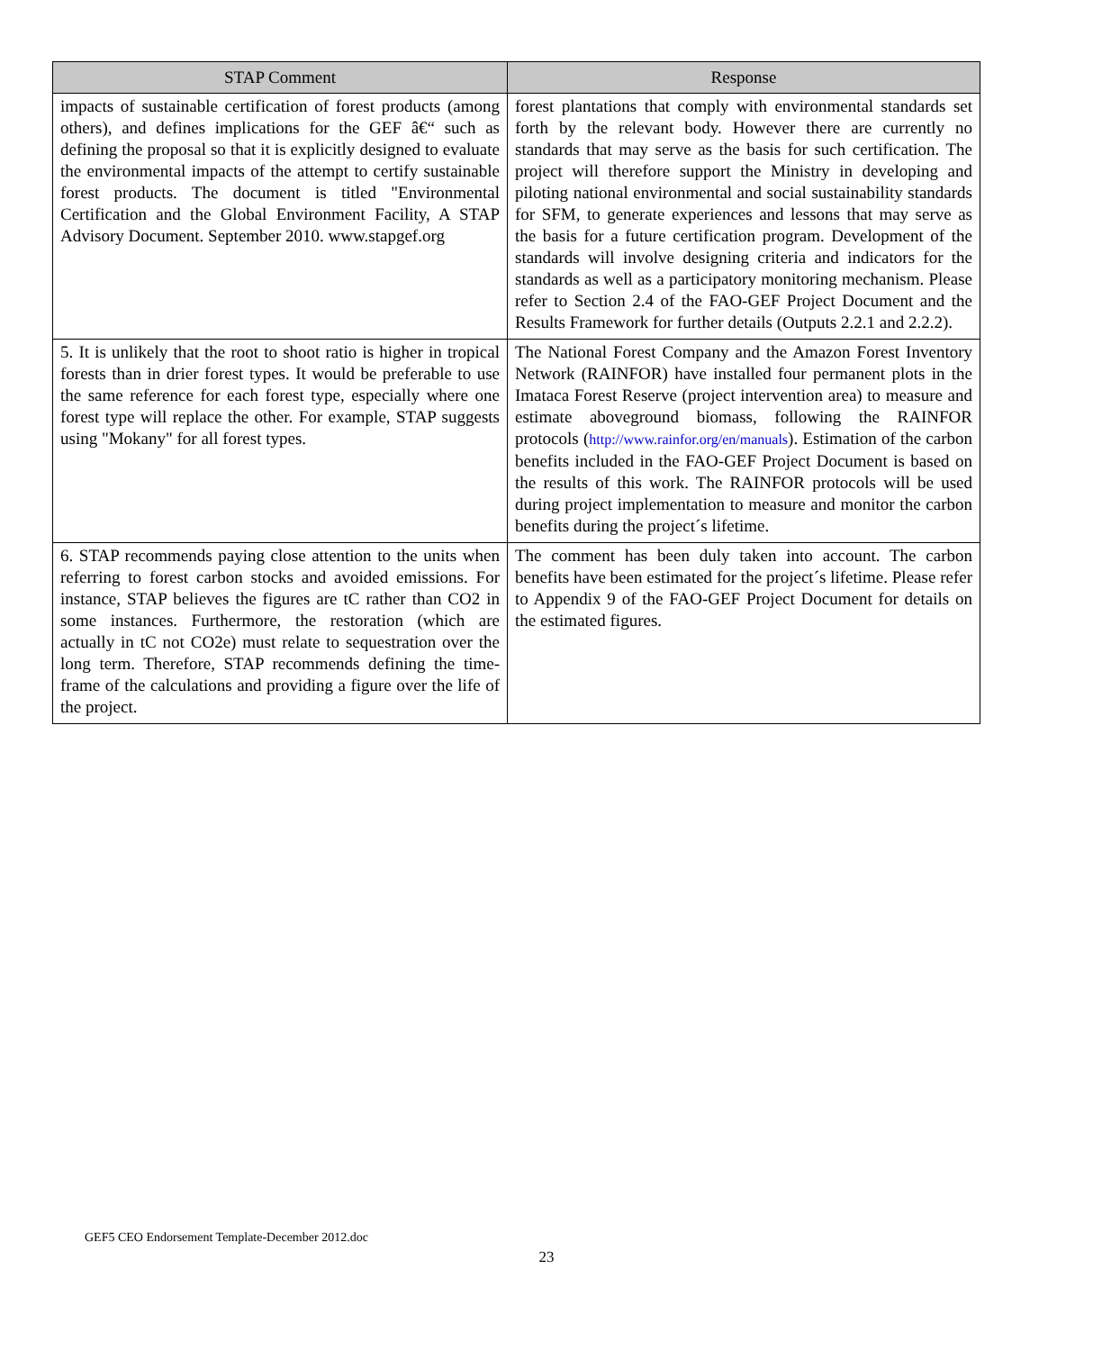| STAP Comment | Response |
| --- | --- |
| impacts of sustainable certification of forest products (among others), and defines implications for the GEF â€“ such as defining the proposal so that it is explicitly designed to evaluate the environmental impacts of the attempt to certify sustainable forest products. The document is titled "Environmental Certification and the Global Environment Facility, A STAP Advisory Document. September 2010. www.stapgef.org | forest plantations that comply with environmental standards set forth by the relevant body. However there are currently no standards that may serve as the basis for such certification. The project will therefore support the Ministry in developing and piloting national environmental and social sustainability standards for SFM, to generate experiences and lessons that may serve as the basis for a future certification program. Development of the standards will involve designing criteria and indicators for the standards as well as a participatory monitoring mechanism. Please refer to Section 2.4 of the FAO-GEF Project Document and the Results Framework for further details (Outputs 2.2.1 and 2.2.2). |
| 5. It is unlikely that the root to shoot ratio is higher in tropical forests than in drier forest types. It would be preferable to use the same reference for each forest type, especially where one forest type will replace the other. For example, STAP suggests using "Mokany" for all forest types. | The National Forest Company and the Amazon Forest Inventory Network (RAINFOR) have installed four permanent plots in the Imataca Forest Reserve (project intervention area) to measure and estimate aboveground biomass, following the RAINFOR protocols ( http://www.rainfor.org/en/manuals ). Estimation of the carbon benefits included in the FAO-GEF Project Document is based on the results of this work. The RAINFOR protocols will be used during project implementation to measure and monitor the carbon benefits during the project´s lifetime. |
| 6. STAP recommends paying close attention to the units when referring to forest carbon stocks and avoided emissions. For instance, STAP believes the figures are tC rather than CO2 in some instances. Furthermore, the restoration (which are actually in tC not CO2e) must relate to sequestration over the long term. Therefore, STAP recommends defining the time-frame of the calculations and providing a figure over the life of the project. | The comment has been duly taken into account. The carbon benefits have been estimated for the project´s lifetime. Please refer to Appendix 9 of the FAO-GEF Project Document for details on the estimated figures. |
GEF5 CEO Endorsement Template-December 2012.doc
23